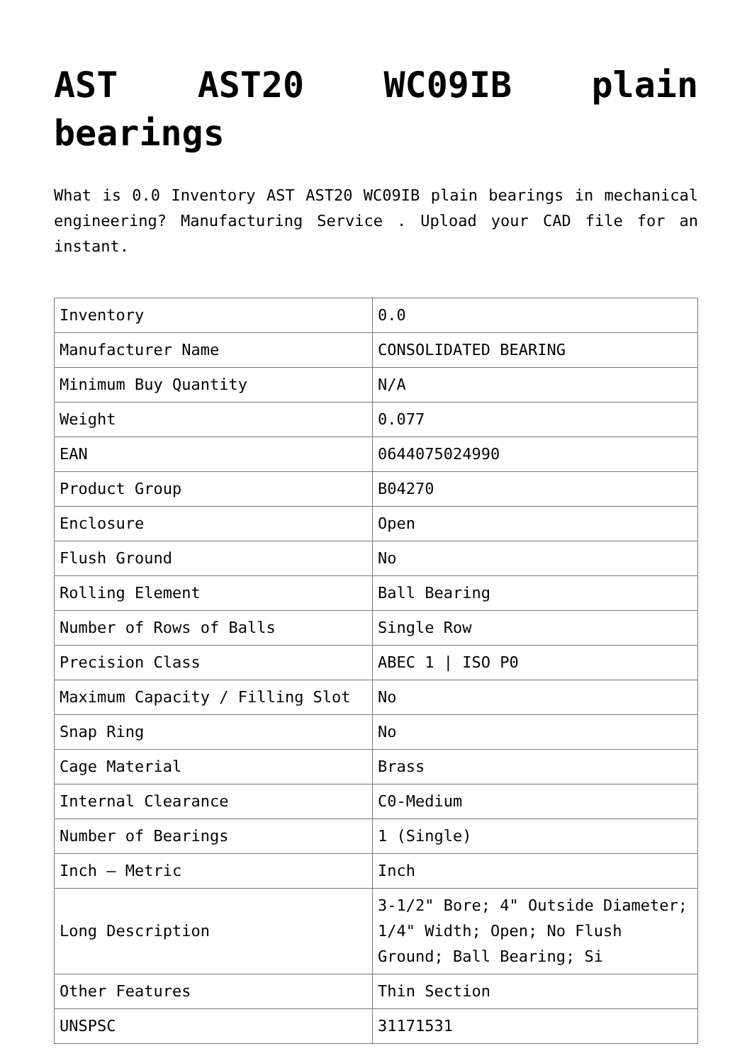AST AST20 WC09IB plain bearings
What is 0.0 Inventory AST AST20 WC09IB plain bearings in mechanical engineering? Manufacturing Service . Upload your CAD file for an instant.
| Inventory | 0.0 |
| Manufacturer Name | CONSOLIDATED BEARING |
| Minimum Buy Quantity | N/A |
| Weight | 0.077 |
| EAN | 0644075024990 |
| Product Group | B04270 |
| Enclosure | Open |
| Flush Ground | No |
| Rolling Element | Ball Bearing |
| Number of Rows of Balls | Single Row |
| Precision Class | ABEC 1 / ISO P0 |
| Maximum Capacity / Filling Slot | No |
| Snap Ring | No |
| Cage Material | Brass |
| Internal Clearance | C0-Medium |
| Number of Bearings | 1 (Single) |
| Inch – Metric | Inch |
| Long Description | 3-1/2" Bore; 4" Outside Diameter; 1/4" Width; Open; No Flush Ground; Ball Bearing; Si |
| Other Features | Thin Section |
| UNSPSC | 31171531 |